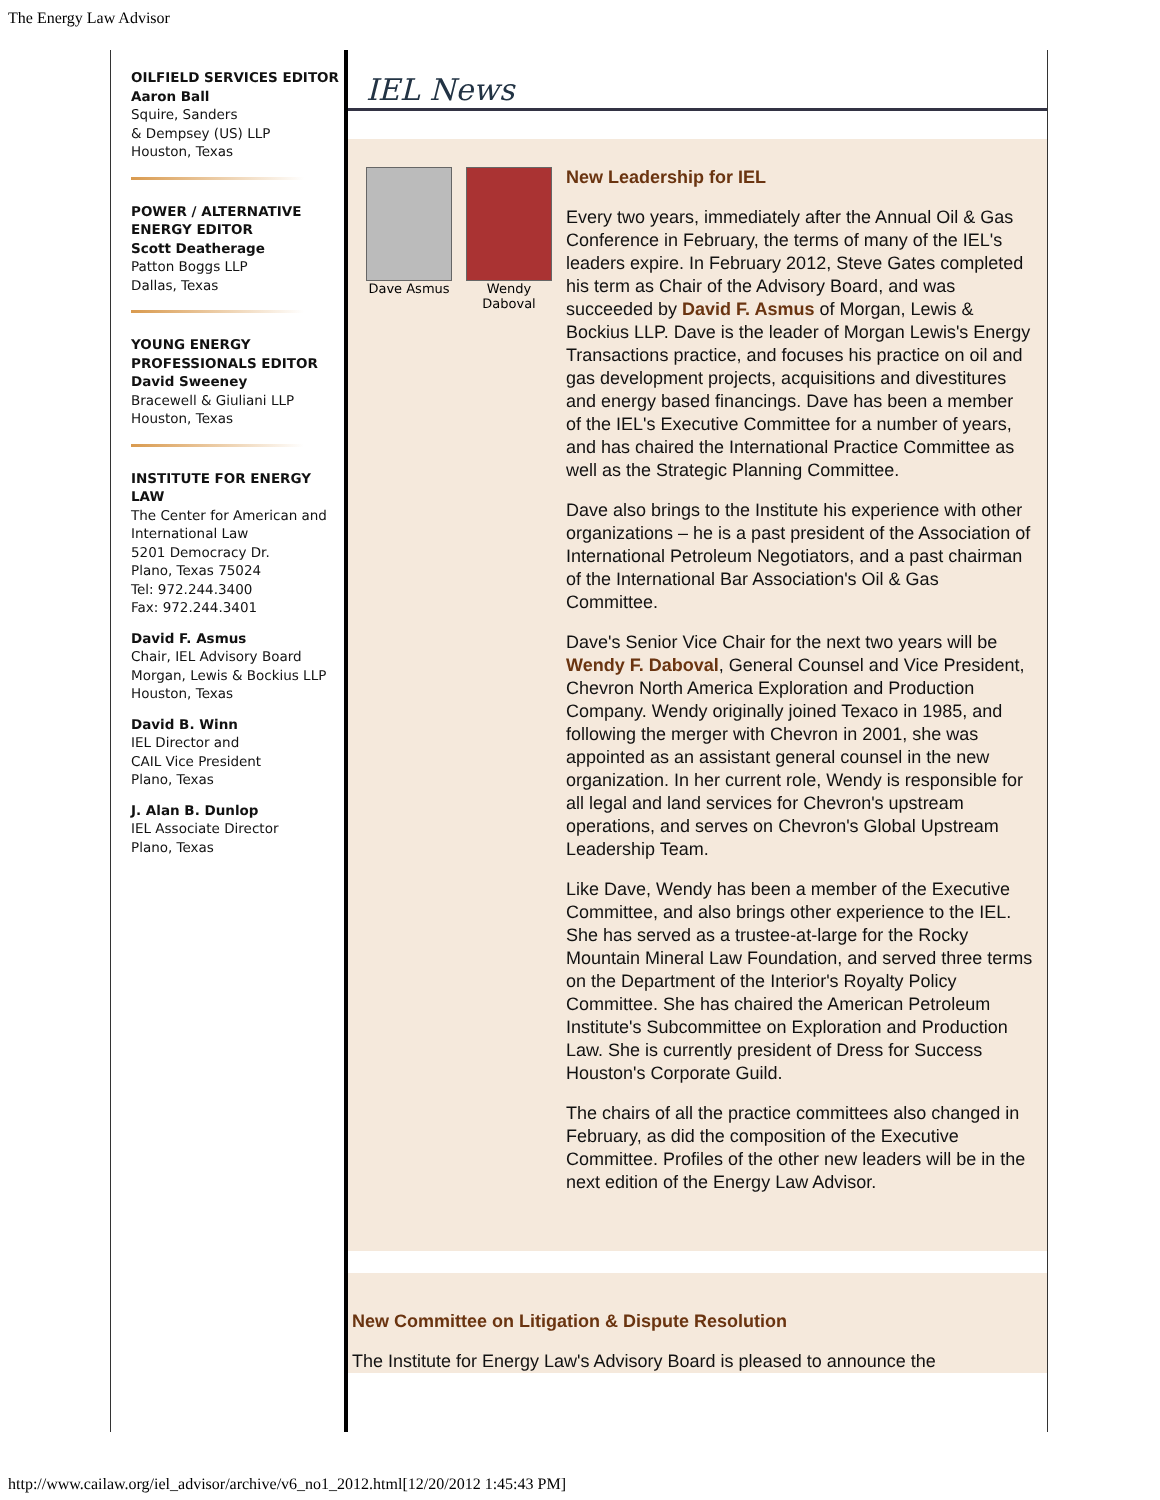The Energy Law Advisor
OILFIELD SERVICES EDITOR
Aaron Ball
Squire, Sanders
& Dempsey (US) LLP
Houston, Texas
POWER / ALTERNATIVE ENERGY EDITOR
Scott Deatherage
Patton Boggs LLP
Dallas, Texas
YOUNG ENERGY PROFESSIONALS EDITOR
David Sweeney
Bracewell & Giuliani LLP
Houston, Texas
INSTITUTE FOR ENERGY LAW
The Center for American and International Law
5201 Democracy Dr.
Plano, Texas 75024
Tel: 972.244.3400
Fax: 972.244.3401
David F. Asmus
Chair, IEL Advisory Board
Morgan, Lewis & Bockius LLP
Houston, Texas
David B. Winn
IEL Director and
CAIL Vice President
Plano, Texas
J. Alan B. Dunlop
IEL Associate Director
Plano, Texas
IEL News
Dave Asmus Wendy Daboval
New Leadership for IEL
Every two years, immediately after the Annual Oil & Gas Conference in February, the terms of many of the IEL's leaders expire. In February 2012, Steve Gates completed his term as Chair of the Advisory Board, and was succeeded by David F. Asmus of Morgan, Lewis & Bockius LLP. Dave is the leader of Morgan Lewis's Energy Transactions practice, and focuses his practice on oil and gas development projects, acquisitions and divestitures and energy based financings. Dave has been a member of the IEL's Executive Committee for a number of years, and has chaired the International Practice Committee as well as the Strategic Planning Committee.
Dave also brings to the Institute his experience with other organizations – he is a past president of the Association of International Petroleum Negotiators, and a past chairman of the International Bar Association's Oil & Gas Committee.
Dave's Senior Vice Chair for the next two years will be Wendy F. Daboval, General Counsel and Vice President, Chevron North America Exploration and Production Company. Wendy originally joined Texaco in 1985, and following the merger with Chevron in 2001, she was appointed as an assistant general counsel in the new organization. In her current role, Wendy is responsible for all legal and land services for Chevron's upstream operations, and serves on Chevron's Global Upstream Leadership Team.
Like Dave, Wendy has been a member of the Executive Committee, and also brings other experience to the IEL. She has served as a trustee-at-large for the Rocky Mountain Mineral Law Foundation, and served three terms on the Department of the Interior's Royalty Policy Committee. She has chaired the American Petroleum Institute's Subcommittee on Exploration and Production Law. She is currently president of Dress for Success Houston's Corporate Guild.
The chairs of all the practice committees also changed in February, as did the composition of the Executive Committee. Profiles of the other new leaders will be in the next edition of the Energy Law Advisor.
New Committee on Litigation & Dispute Resolution
The Institute for Energy Law's Advisory Board is pleased to announce the
http://www.cailaw.org/iel_advisor/archive/v6_no1_2012.html[12/20/2012 1:45:43 PM]